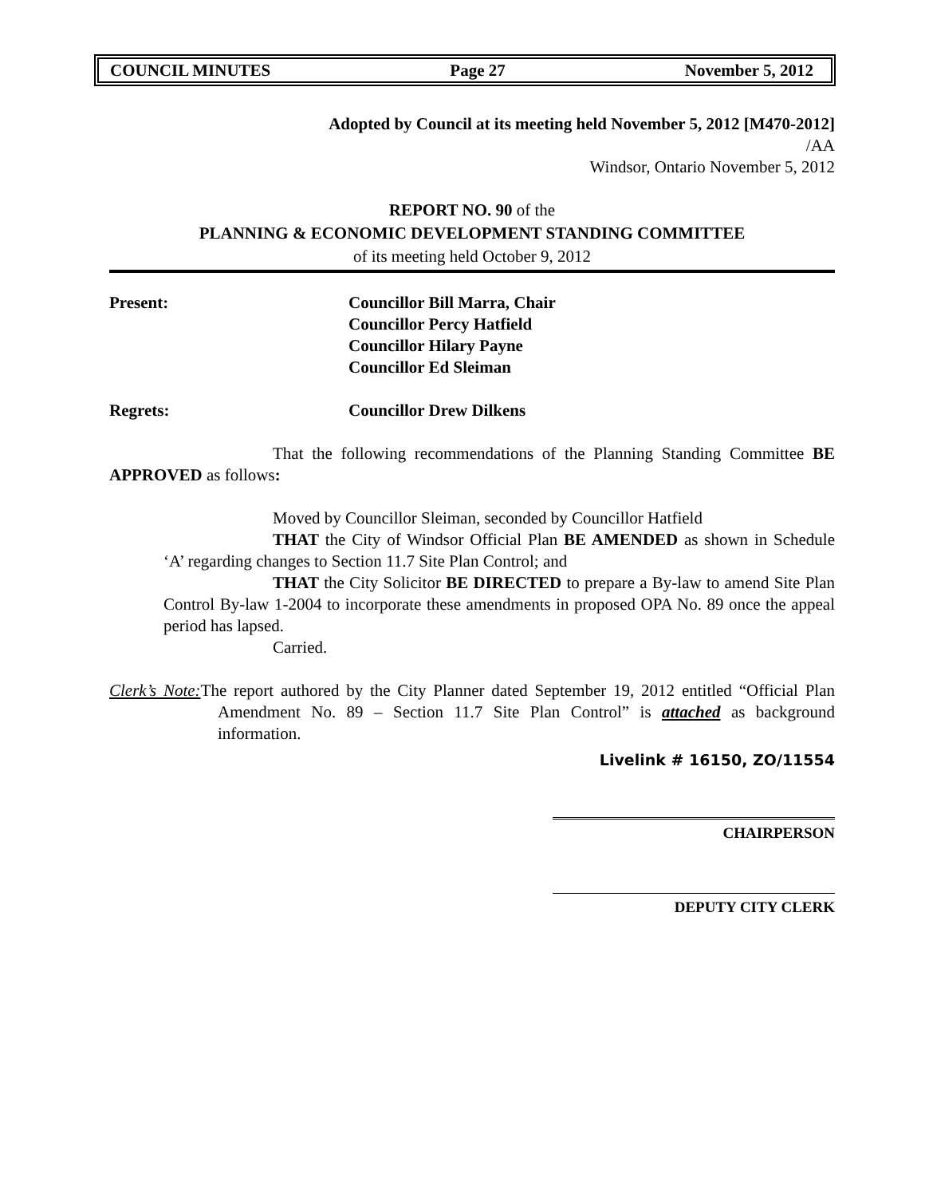COUNCIL MINUTES Page 27 November 5, 2012
Adopted by Council at its meeting held November 5, 2012 [M470-2012]
/AA
Windsor, Ontario November 5, 2012
REPORT NO. 90 of the
PLANNING & ECONOMIC DEVELOPMENT STANDING COMMITTEE
of its meeting held October 9, 2012
Present: Councillor Bill Marra, Chair
Councillor Percy Hatfield
Councillor Hilary Payne
Councillor Ed Sleiman
Regrets: Councillor Drew Dilkens
That the following recommendations of the Planning Standing Committee BE APPROVED as follows:
Moved by Councillor Sleiman, seconded by Councillor Hatfield
THAT the City of Windsor Official Plan BE AMENDED as shown in Schedule ‘A’ regarding changes to Section 11.7 Site Plan Control; and
THAT the City Solicitor BE DIRECTED to prepare a By-law to amend Site Plan Control By-law 1-2004 to incorporate these amendments in proposed OPA No. 89 once the appeal period has lapsed.
Carried.
Clerk’s Note: The report authored by the City Planner dated September 19, 2012 entitled “Official Plan Amendment No. 89 – Section 11.7 Site Plan Control” is attached as background information.
Livelink # 16150, ZO/11554
CHAIRPERSON
DEPUTY CITY CLERK